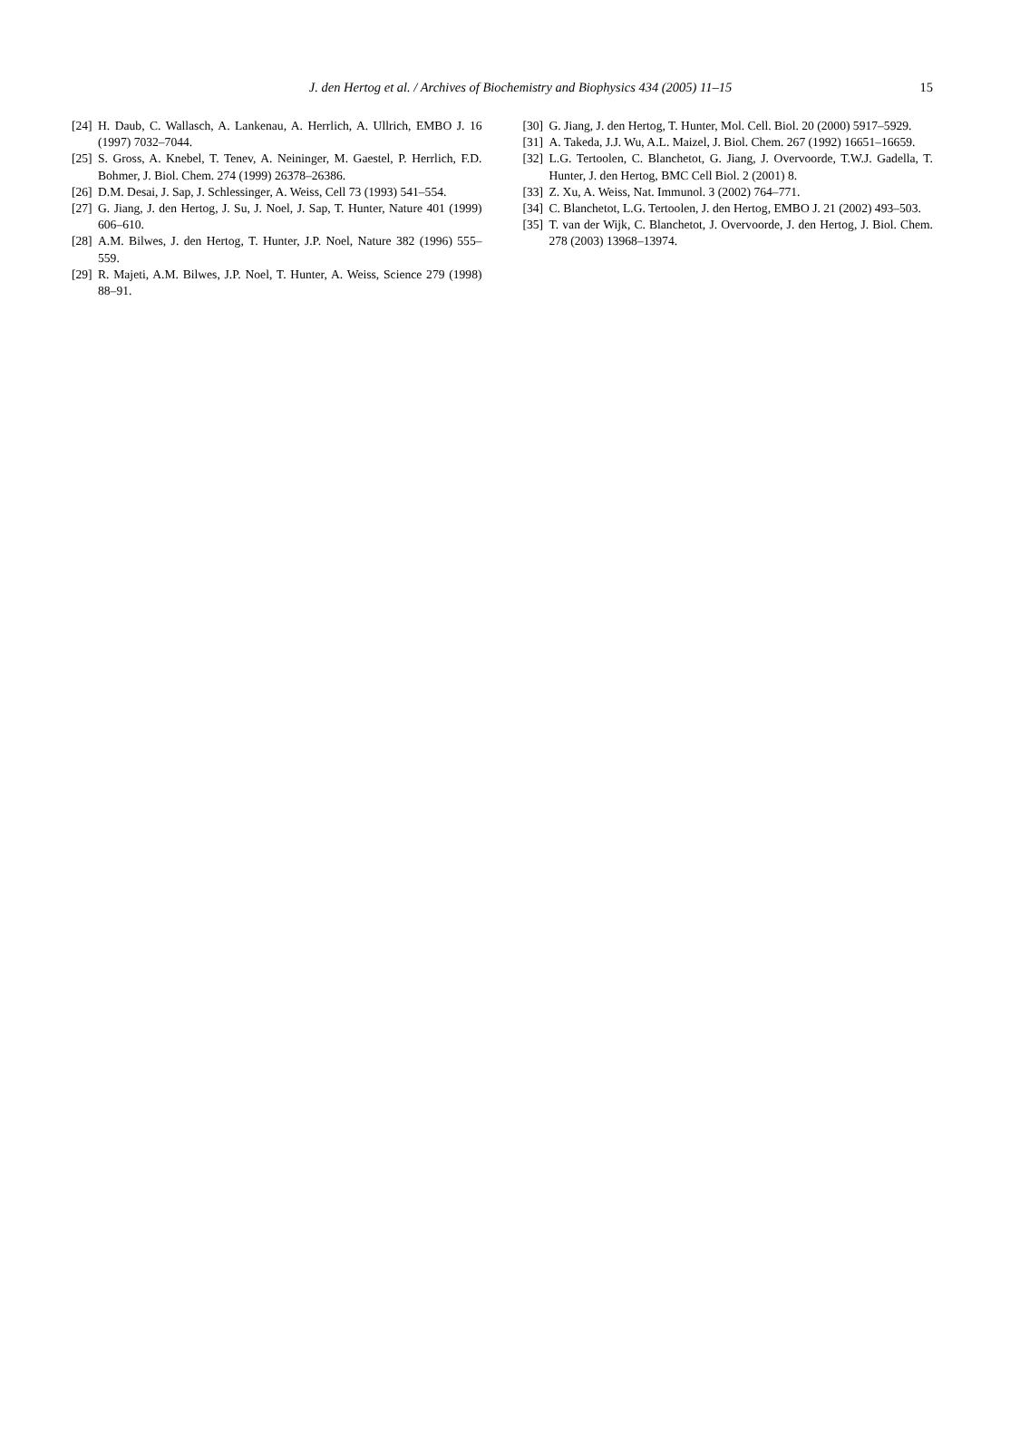J. den Hertog et al. / Archives of Biochemistry and Biophysics 434 (2005) 11–15
15
[24] H. Daub, C. Wallasch, A. Lankenau, A. Herrlich, A. Ullrich, EMBO J. 16 (1997) 7032–7044.
[25] S. Gross, A. Knebel, T. Tenev, A. Neininger, M. Gaestel, P. Herrlich, F.D. Bohmer, J. Biol. Chem. 274 (1999) 26378–26386.
[26] D.M. Desai, J. Sap, J. Schlessinger, A. Weiss, Cell 73 (1993) 541–554.
[27] G. Jiang, J. den Hertog, J. Su, J. Noel, J. Sap, T. Hunter, Nature 401 (1999) 606–610.
[28] A.M. Bilwes, J. den Hertog, T. Hunter, J.P. Noel, Nature 382 (1996) 555–559.
[29] R. Majeti, A.M. Bilwes, J.P. Noel, T. Hunter, A. Weiss, Science 279 (1998) 88–91.
[30] G. Jiang, J. den Hertog, T. Hunter, Mol. Cell. Biol. 20 (2000) 5917–5929.
[31] A. Takeda, J.J. Wu, A.L. Maizel, J. Biol. Chem. 267 (1992) 16651–16659.
[32] L.G. Tertoolen, C. Blanchetot, G. Jiang, J. Overvoorde, T.W.J. Gadella, T. Hunter, J. den Hertog, BMC Cell Biol. 2 (2001) 8.
[33] Z. Xu, A. Weiss, Nat. Immunol. 3 (2002) 764–771.
[34] C. Blanchetot, L.G. Tertoolen, J. den Hertog, EMBO J. 21 (2002) 493–503.
[35] T. van der Wijk, C. Blanchetot, J. Overvoorde, J. den Hertog, J. Biol. Chem. 278 (2003) 13968–13974.